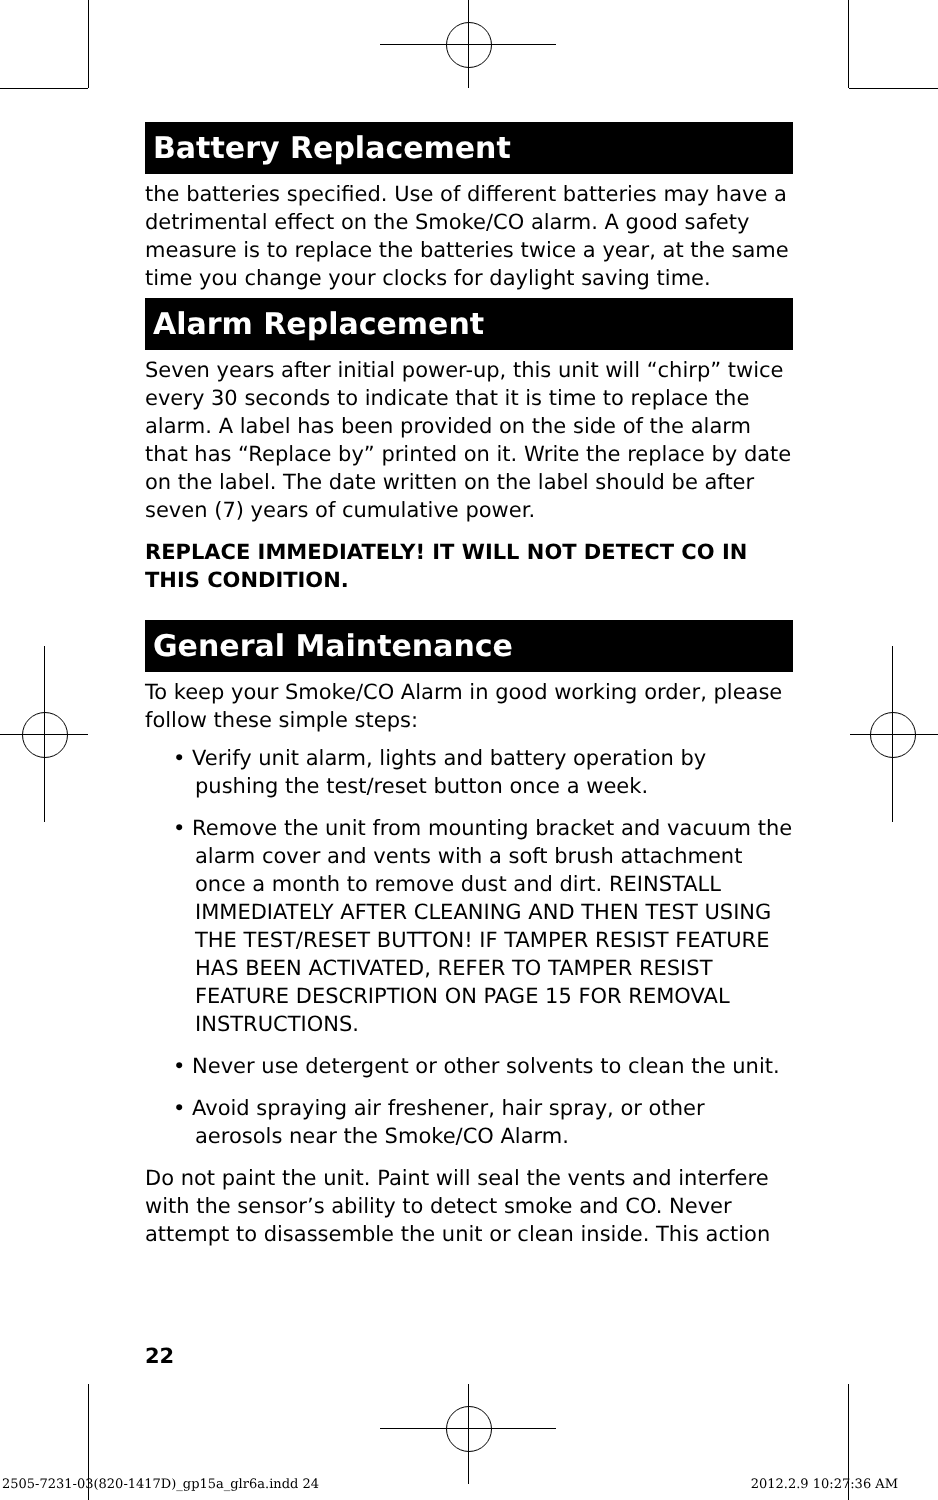Battery Replacement
the batteries specified. Use of different batteries may have a detrimental effect on the Smoke/CO alarm. A good safety measure is to replace the batteries twice a year, at the same time you change your clocks for daylight saving time.
Alarm Replacement
Seven years after initial power-up, this unit will “chirp” twice every 30 seconds to indicate that it is time to replace the alarm. A label has been provided on the side of the alarm that has “Replace by” printed on it. Write the replace by date on the label. The date written on the label should be after seven (7) years of cumulative power.
REPLACE IMMEDIATELY! IT WILL NOT DETECT CO IN THIS CONDITION.
General Maintenance
To keep your Smoke/CO Alarm in good working order, please follow these simple steps:
• Verify unit alarm, lights and battery operation by pushing the test/reset button once a week.
• Remove the unit from mounting bracket and vacuum the alarm cover and vents with a soft brush attachment once a month to remove dust and dirt. REINSTALL IMMEDIATELY AFTER CLEANING AND THEN TEST USING THE TEST/RESET BUTTON! IF TAMPER RESIST FEATURE HAS BEEN ACTIVATED, REFER TO TAMPER RESIST FEATURE DESCRIPTION ON PAGE 15 FOR REMOVAL INSTRUCTIONS.
• Never use detergent or other solvents to clean the unit.
• Avoid spraying air freshener, hair spray, or other aerosols near the Smoke/CO Alarm.
Do not paint the unit. Paint will seal the vents and interfere with the sensor’s ability to detect smoke and CO. Never attempt to disassemble the unit or clean inside. This action
22
2505-7231-03(820-1417D)_gp15a_glr6a.indd 24
2012.2.9 10:27:36 AM